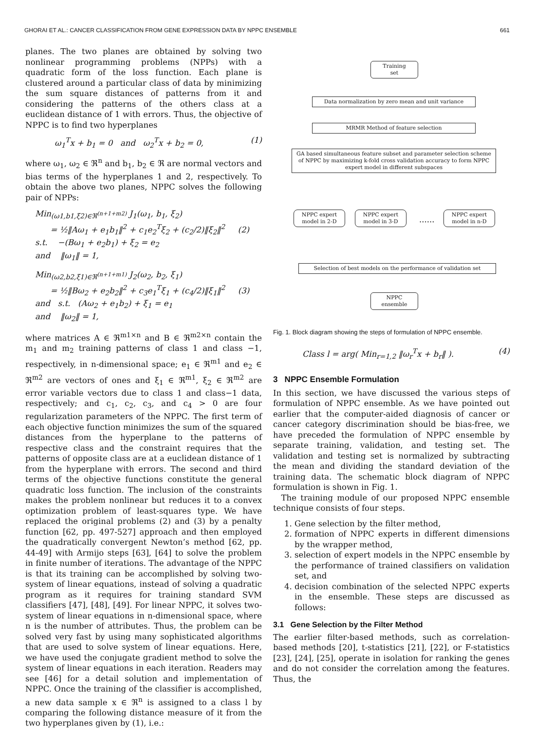GHORAI ET AL.: CANCER CLASSIFICATION FROM GENE EXPRESSION DATA BY NPPC ENSEMBLE 661
planes. The two planes are obtained by solving two nonlinear programming problems (NPPs) with a quadratic form of the loss function. Each plane is clustered around a particular class of data by minimizing the sum square distances of patterns from it and considering the patterns of the others class at a euclidean distance of 1 with errors. Thus, the objective of NPPC is to find two hyperplanes
ω<sub>1</sub><sup>T</sup>x + b<sub>1</sub> = 0 and ω<sub>2</sub><sup>T</sup>x + b<sub>2</sub> = 0, (1)
where ω<sub>1</sub>, ω<sub>2</sub> ∈ ℜ<sup>n</sup> and b<sub>1</sub>, b<sub>2</sub> ∈ ℜ are normal vectors and bias terms of the hyperplanes 1 and 2, respectively. To obtain the above two planes, NPPC solves the following pair of NPPs:
Min<sub>(ω1,b1,ξ2)∈ℜ<sup>(n+1+m2)</sup></sub> J<sub>1</sub>(ω<sub>1</sub>, b<sub>1</sub>, ξ<sub>2</sub>)
= ½‖Aω<sub>1</sub> + e<sub>1</sub>b<sub>1</sub>‖<sup>2</sup> + c<sub>1</sub>e<sub>2</sub><sup>T</sup>ξ<sub>2</sub> + (c<sub>2</sub>/2)‖ξ<sub>2</sub>‖<sup>2</sup> (2)
s.t. −(Bω<sub>1</sub> + e<sub>2</sub>b<sub>1</sub>) + ξ<sub>2</sub> = e<sub>2</sub>
and ‖ω<sub>1</sub>‖ = 1,
Min<sub>(ω2,b2,ξ1)∈ℜ<sup>(n+1+m1)</sup></sub> J<sub>2</sub>(ω<sub>2</sub>, b<sub>2</sub>, ξ<sub>1</sub>)
= ½‖Bω<sub>2</sub> + e<sub>2</sub>b<sub>2</sub>‖<sup>2</sup> + c<sub>3</sub>e<sub>1</sub><sup>T</sup>ξ<sub>1</sub> + (c<sub>4</sub>/2)‖ξ<sub>1</sub>‖<sup>2</sup> (3)
and s.t. (Aω<sub>2</sub> + e<sub>1</sub>b<sub>2</sub>) + ξ<sub>1</sub> = e<sub>1</sub>
and ‖ω<sub>2</sub>‖ = 1,
where matrices A ∈ ℜ<sup>m1×n</sup> and B ∈ ℜ<sup>m2×n</sup> contain the m<sub>1</sub> and m<sub>2</sub> training patterns of class 1 and class −1, respectively, in n-dimensional space; e<sub>1</sub> ∈ ℜ<sup>m1</sup> and e<sub>2</sub> ∈ ℜ<sup>m2</sup> are vectors of ones and ξ<sub>1</sub> ∈ ℜ<sup>m1</sup>, ξ<sub>2</sub> ∈ ℜ<sup>m2</sup> are error variable vectors due to class 1 and class−1 data, respectively; and c<sub>1</sub>, c<sub>2</sub>, c<sub>3</sub>, and c<sub>4</sub> > 0 are four regularization parameters of the NPPC. The first term of each objective function minimizes the sum of the squared distances from the hyperplane to the patterns of respective class and the constraint requires that the patterns of opposite class are at a euclidean distance of 1 from the hyperplane with errors. The second and third terms of the objective functions constitute the general quadratic loss function. The inclusion of the constraints makes the problem nonlinear but reduces it to a convex optimization problem of least-squares type. We have replaced the original problems (2) and (3) by a penalty function [62, pp. 497-527] approach and then employed the quadratically convergent Newton’s method [62, pp. 44-49] with Armijo steps [63], [64] to solve the problem in finite number of iterations. The advantage of the NPPC is that its training can be accomplished by solving two-system of linear equations, instead of solving a quadratic program as it requires for training standard SVM classifiers [47], [48], [49]. For linear NPPC, it solves two-system of linear equations in n-dimensional space, where n is the number of attributes. Thus, the problem can be solved very fast by using many sophisticated algorithms that are used to solve system of linear equations. Here, we have used the conjugate gradient method to solve the system of linear equations in each iteration. Readers may see [46] for a detail solution and implementation of NPPC. Once the training of the classifier is accomplished, a new data sample x ∈ ℜ<sup>n</sup> is assigned to a class l by comparing the following distance measure of it from the two hyperplanes given by (1), i.e.:
Training
set
Data normalization by zero mean and unit variance
MRMR Method of feature selection
GA based simultaneous feature subset and parameter selection scheme of NPPC by maximizing k-fold cross validation accuracy to form NPPC expert model in different subspaces
NPPC expert
model in 2-D
NPPC expert
model in 3-D
......
NPPC expert
model in n-D
Selection of best models on the performance of validation set
NPPC
ensemble
Fig. 1. Block diagram showing the steps of formulation of NPPC ensemble.
Class l = arg( Min<sub>r=1,2</sub> ‖ω<sub>r</sub><sup>T</sup>x + b<sub>r</sub>‖ ). (4)
3 NPPC Ensemble Formulation
In this section, we have discussed the various steps of formulation of NPPC ensemble. As we have pointed out earlier that the computer-aided diagnosis of cancer or cancer category discrimination should be bias-free, we have preceded the formulation of NPPC ensemble by separate training, validation, and testing set. The validation and testing set is normalized by subtracting the mean and dividing the standard deviation of the training data. The schematic block diagram of NPPC formulation is shown in Fig. 1.
The training module of our proposed NPPC ensemble technique consists of four steps.
1. Gene selection by the filter method,
2. formation of NPPC experts in different dimensions by the wrapper method,
3. selection of expert models in the NPPC ensemble by the performance of trained classifiers on validation set, and
4. decision combination of the selected NPPC experts in the ensemble. These steps are discussed as follows:
3.1 Gene Selection by the Filter Method
The earlier filter-based methods, such as correlation-based methods [20], t-statistics [21], [22], or F-statistics [23], [24], [25], operate in isolation for ranking the genes and do not consider the correlation among the features. Thus, the